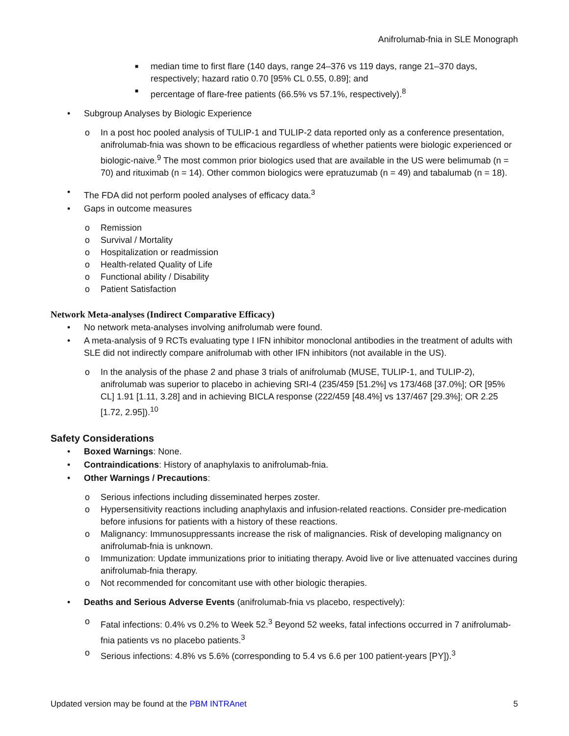Anifrolumab-fnia in SLE Monograph
■ median time to first flare (140 days, range 24–376 vs 119 days, range 21–370 days, respectively; hazard ratio 0.70 [95% CL 0.55, 0.89]; and
■ percentage of flare-free patients (66.5% vs 57.1%, respectively).<sup>8</sup>
• Subgroup Analyses by Biologic Experience
o In a post hoc pooled analysis of TULIP-1 and TULIP-2 data reported only as a conference presentation, anifrolumab-fnia was shown to be efficacious regardless of whether patients were biologic experienced or biologic-naive.<sup>9</sup> The most common prior biologics used that are available in the US were belimumab (n = 70) and rituximab (n = 14). Other common biologics were epratuzumab (n = 49) and tabalumab (n = 18).
• The FDA did not perform pooled analyses of efficacy data.<sup>3</sup>
• Gaps in outcome measures
o Remission
o Survival / Mortality
o Hospitalization or readmission
o Health-related Quality of Life
o Functional ability / Disability
o Patient Satisfaction
Network Meta-analyses (Indirect Comparative Efficacy)
• No network meta-analyses involving anifrolumab were found.
• A meta-analysis of 9 RCTs evaluating type I IFN inhibitor monoclonal antibodies in the treatment of adults with SLE did not indirectly compare anifrolumab with other IFN inhibitors (not available in the US).
o In the analysis of the phase 2 and phase 3 trials of anifrolumab (MUSE, TULIP-1, and TULIP-2), anifrolumab was superior to placebo in achieving SRI-4 (235/459 [51.2%] vs 173/468 [37.0%]; OR [95% CL] 1.91 [1.11, 3.28] and in achieving BICLA response (222/459 [48.4%] vs 137/467 [29.3%]; OR 2.25 [1.72, 2.95]).<sup>10</sup>
Safety Considerations
• Boxed Warnings: None.
• Contraindications: History of anaphylaxis to anifrolumab-fnia.
• Other Warnings / Precautions:
o Serious infections including disseminated herpes zoster.
o Hypersensitivity reactions including anaphylaxis and infusion-related reactions. Consider pre-medication before infusions for patients with a history of these reactions.
o Malignancy: Immunosuppressants increase the risk of malignancies. Risk of developing malignancy on anifrolumab-fnia is unknown.
o Immunization: Update immunizations prior to initiating therapy. Avoid live or live attenuated vaccines during anifrolumab-fnia therapy.
o Not recommended for concomitant use with other biologic therapies.
• Deaths and Serious Adverse Events (anifrolumab-fnia vs placebo, respectively):
o Fatal infections: 0.4% vs 0.2% to Week 52.<sup>3</sup> Beyond 52 weeks, fatal infections occurred in 7 anifrolumab-fnia patients vs no placebo patients.<sup>3</sup>
o Serious infections: 4.8% vs 5.6% (corresponding to 5.4 vs 6.6 per 100 patient-years [PY]).<sup>3</sup>
Updated version may be found at the PBM INTRAnet 5